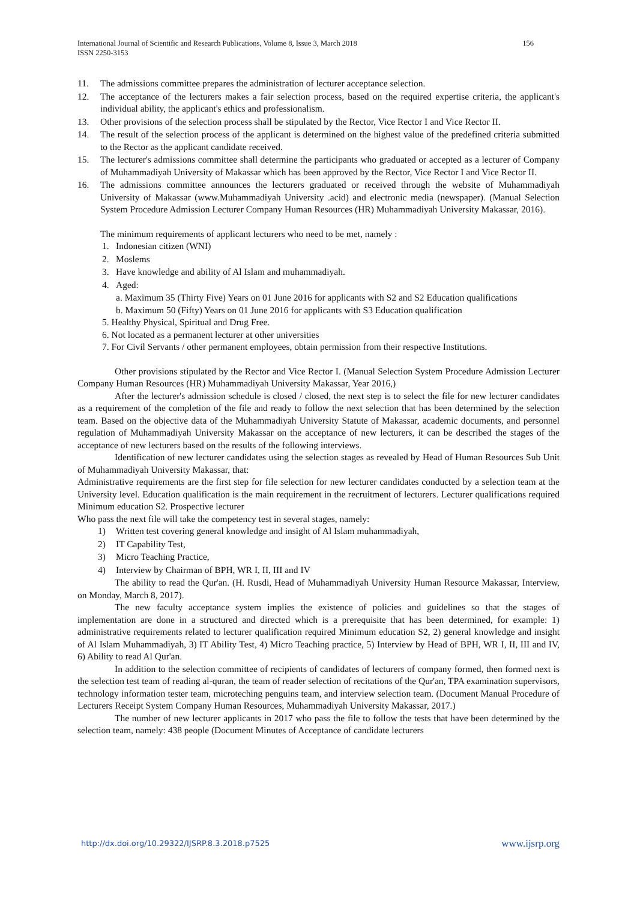156 International Journal of Scientific and Research Publications, Volume 8, Issue 3, March 2018
ISSN 2250-3153
11. The admissions committee prepares the administration of lecturer acceptance selection.
12. The acceptance of the lecturers makes a fair selection process, based on the required expertise criteria, the applicant's individual ability, the applicant's ethics and professionalism.
13. Other provisions of the selection process shall be stipulated by the Rector, Vice Rector I and Vice Rector II.
14. The result of the selection process of the applicant is determined on the highest value of the predefined criteria submitted to the Rector as the applicant candidate received.
15. The lecturer's admissions committee shall determine the participants who graduated or accepted as a lecturer of Company of Muhammadiyah University of Makassar which has been approved by the Rector, Vice Rector I and Vice Rector II.
16. The admissions committee announces the lecturers graduated or received through the website of Muhammadiyah University of Makassar (www.Muhammadiyah University .acid) and electronic media (newspaper). (Manual Selection System Procedure Admission Lecturer Company Human Resources (HR) Muhammadiyah University Makassar, 2016).
The minimum requirements of applicant lecturers who need to be met, namely :
1. Indonesian citizen (WNI)
2. Moslems
3. Have knowledge and ability of Al Islam and muhammadiyah.
4. Aged:
a. Maximum 35 (Thirty Five) Years on 01 June 2016 for applicants with S2 and S2 Education qualifications
b. Maximum 50 (Fifty) Years on 01 June 2016 for applicants with S3 Education qualification
5. Healthy Physical, Spiritual and Drug Free.
6. Not located as a permanent lecturer at other universities
7. For Civil Servants / other permanent employees, obtain permission from their respective Institutions.
Other provisions stipulated by the Rector and Vice Rector I. (Manual Selection System Procedure Admission Lecturer Company Human Resources (HR) Muhammadiyah University Makassar, Year 2016,)
After the lecturer's admission schedule is closed / closed, the next step is to select the file for new lecturer candidates as a requirement of the completion of the file and ready to follow the next selection that has been determined by the selection team. Based on the objective data of the Muhammadiyah University Statute of Makassar, academic documents, and personnel regulation of Muhammadiyah University Makassar on the acceptance of new lecturers, it can be described the stages of the acceptance of new lecturers based on the results of the following interviews.
Identification of new lecturer candidates using the selection stages as revealed by Head of Human Resources Sub Unit of Muhammadiyah University Makassar, that:
Administrative requirements are the first step for file selection for new lecturer candidates conducted by a selection team at the University level. Education qualification is the main requirement in the recruitment of lecturers. Lecturer qualifications required Minimum education S2. Prospective lecturer
Who pass the next file will take the competency test in several stages, namely:
1) Written test covering general knowledge and insight of Al Islam muhammadiyah,
2) IT Capability Test,
3) Micro Teaching Practice,
4) Interview by Chairman of BPH, WR I, II, III and IV
The ability to read the Qur'an. (H. Rusdi, Head of Muhammadiyah University Human Resource Makassar, Interview, on Monday, March 8, 2017).
The new faculty acceptance system implies the existence of policies and guidelines so that the stages of implementation are done in a structured and directed which is a prerequisite that has been determined, for example: 1) administrative requirements related to lecturer qualification required Minimum education S2, 2) general knowledge and insight of Al Islam Muhammadiyah, 3) IT Ability Test, 4) Micro Teaching practice, 5) Interview by Head of BPH, WR I, II, III and IV, 6) Ability to read Al Qur'an.
In addition to the selection committee of recipients of candidates of lecturers of company formed, then formed next is the selection test team of reading al-quran, the team of reader selection of recitations of the Qur'an, TPA examination supervisors, technology information tester team, microteching penguins team, and interview selection team. (Document Manual Procedure of Lecturers Receipt System Company Human Resources, Muhammadiyah University Makassar, 2017.)
The number of new lecturer applicants in 2017 who pass the file to follow the tests that have been determined by the selection team, namely: 438 people (Document Minutes of Acceptance of candidate lecturers
www.ijsrp.org http://dx.doi.org/10.29322/IJSRP.8.3.2018.p7525